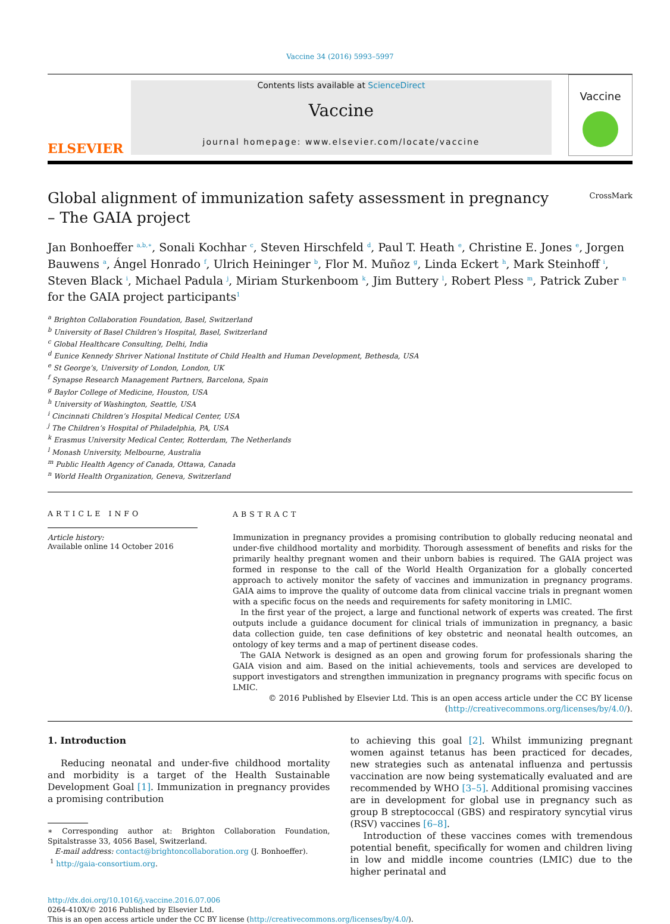Vaccine 34 (2016) 5993–5997
ELSEVIER
Contents lists available at ScienceDirect
Vaccine
journal homepage: www.elsevier.com/locate/vaccine
Vaccine
Global alignment of immunization safety assessment in pregnancy – The GAIA project
CrossMark
Jan Bonhoeffer <sup>a,b,∗</sup>, Sonali Kochhar <sup>c</sup>, Steven Hirschfeld <sup>d</sup>, Paul T. Heath <sup>e</sup>, Christine E. Jones <sup>e</sup>, Jorgen Bauwens <sup>a</sup>, Ángel Honrado <sup>f</sup>, Ulrich Heininger <sup>b</sup>, Flor M. Muñoz <sup>g</sup>, Linda Eckert <sup>h</sup>, Mark Steinhoff <sup>i</sup>, Steven Black <sup>i</sup>, Michael Padula <sup>j</sup>, Miriam Sturkenboom <sup>k</sup>, Jim Buttery <sup>l</sup>, Robert Pless <sup>m</sup>, Patrick Zuber <sup>n</sup>
for the GAIA project participants<sup>1</sup>
<sup>a</sup> Brighton Collaboration Foundation, Basel, Switzerland
<sup>b</sup> University of Basel Children’s Hospital, Basel, Switzerland
<sup>c</sup> Global Healthcare Consulting, Delhi, India
<sup>d</sup> Eunice Kennedy Shriver National Institute of Child Health and Human Development, Bethesda, USA
<sup>e</sup> St George’s, University of London, London, UK
<sup>f</sup> Synapse Research Management Partners, Barcelona, Spain
<sup>g</sup> Baylor College of Medicine, Houston, USA
<sup>h</sup> University of Washington, Seattle, USA
<sup>i</sup> Cincinnati Children’s Hospital Medical Center, USA
<sup>j</sup> The Children’s Hospital of Philadelphia, PA, USA
<sup>k</sup> Erasmus University Medical Center, Rotterdam, The Netherlands
<sup>l</sup> Monash University, Melbourne, Australia
<sup>m</sup> Public Health Agency of Canada, Ottawa, Canada
<sup>n</sup> World Health Organization, Geneva, Switzerland
ARTICLE INFO
Article history:
Available online 14 October 2016
ABSTRACT
Immunization in pregnancy provides a promising contribution to globally reducing neonatal and under-five childhood mortality and morbidity. Thorough assessment of benefits and risks for the primarily healthy pregnant women and their unborn babies is required. The GAIA project was formed in response to the call of the World Health Organization for a globally concerted approach to actively monitor the safety of vaccines and immunization in pregnancy programs. GAIA aims to improve the quality of outcome data from clinical vaccine trials in pregnant women with a specific focus on the needs and requirements for safety monitoring in LMIC.
In the first year of the project, a large and functional network of experts was created. The first outputs include a guidance document for clinical trials of immunization in pregnancy, a basic data collection guide, ten case definitions of key obstetric and neonatal health outcomes, an ontology of key terms and a map of pertinent disease codes.
The GAIA Network is designed as an open and growing forum for professionals sharing the GAIA vision and aim. Based on the initial achievements, tools and services are developed to support investigators and strengthen immunization in pregnancy programs with specific focus on LMIC.
© 2016 Published by Elsevier Ltd. This is an open access article under the CC BY license (http://creativecommons.org/licenses/by/4.0/).
1. Introduction
Reducing neonatal and under-five childhood mortality and morbidity is a target of the Health Sustainable Development Goal [1]. Immunization in pregnancy provides a promising contribution
∗ Corresponding author at: Brighton Collaboration Foundation, Spitalstrasse 33, 4056 Basel, Switzerland.
E-mail address: contact@brightoncollaboration.org (J. Bonhoeffer).
<sup>1</sup> http://gaia-consortium.org.
to achieving this goal [2]. Whilst immunizing pregnant women against tetanus has been practiced for decades, new strategies such as antenatal influenza and pertussis vaccination are now being systematically evaluated and are recommended by WHO [3–5]. Additional promising vaccines are in development for global use in pregnancy such as group B streptococcal (GBS) and respiratory syncytial virus (RSV) vaccines [6–8].
Introduction of these vaccines comes with tremendous potential benefit, specifically for women and children living in low and middle income countries (LMIC) due to the higher perinatal and
http://dx.doi.org/10.1016/j.vaccine.2016.07.006
0264-410X/© 2016 Published by Elsevier Ltd.
This is an open access article under the CC BY license (http://creativecommons.org/licenses/by/4.0/).